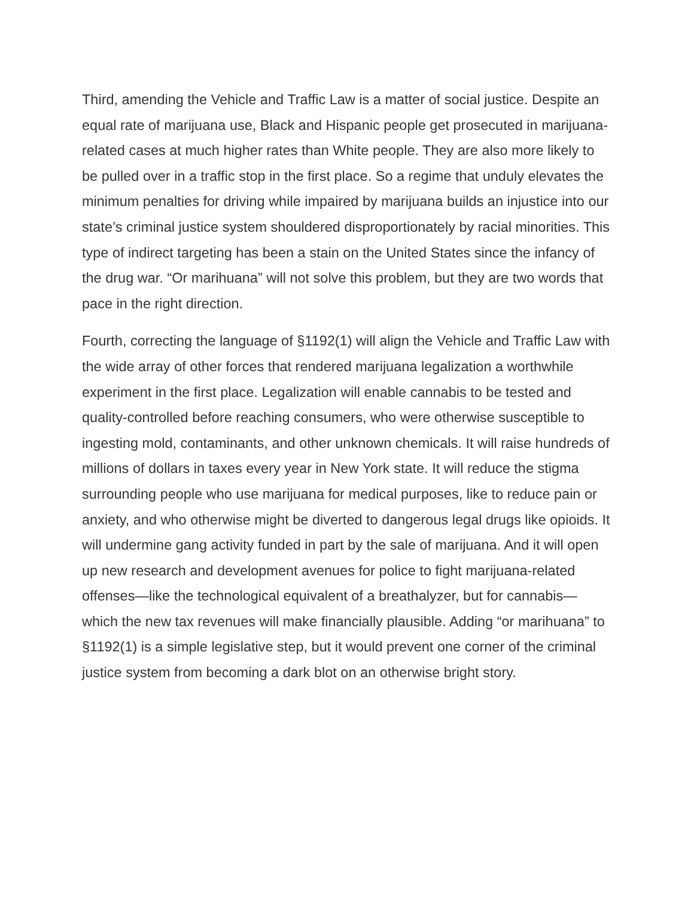Third, amending the Vehicle and Traffic Law is a matter of social justice. Despite an equal rate of marijuana use, Black and Hispanic people get prosecuted in marijuana-related cases at much higher rates than White people. They are also more likely to be pulled over in a traffic stop in the first place. So a regime that unduly elevates the minimum penalties for driving while impaired by marijuana builds an injustice into our state’s criminal justice system shouldered disproportionately by racial minorities. This type of indirect targeting has been a stain on the United States since the infancy of the drug war. “Or marihuana” will not solve this problem, but they are two words that pace in the right direction.
Fourth, correcting the language of §1192(1) will align the Vehicle and Traffic Law with the wide array of other forces that rendered marijuana legalization a worthwhile experiment in the first place. Legalization will enable cannabis to be tested and quality-controlled before reaching consumers, who were otherwise susceptible to ingesting mold, contaminants, and other unknown chemicals. It will raise hundreds of millions of dollars in taxes every year in New York state. It will reduce the stigma surrounding people who use marijuana for medical purposes, like to reduce pain or anxiety, and who otherwise might be diverted to dangerous legal drugs like opioids. It will undermine gang activity funded in part by the sale of marijuana. And it will open up new research and development avenues for police to fight marijuana-related offenses—like the technological equivalent of a breathalyzer, but for cannabis—which the new tax revenues will make financially plausible. Adding “or marihuana” to §1192(1) is a simple legislative step, but it would prevent one corner of the criminal justice system from becoming a dark blot on an otherwise bright story.